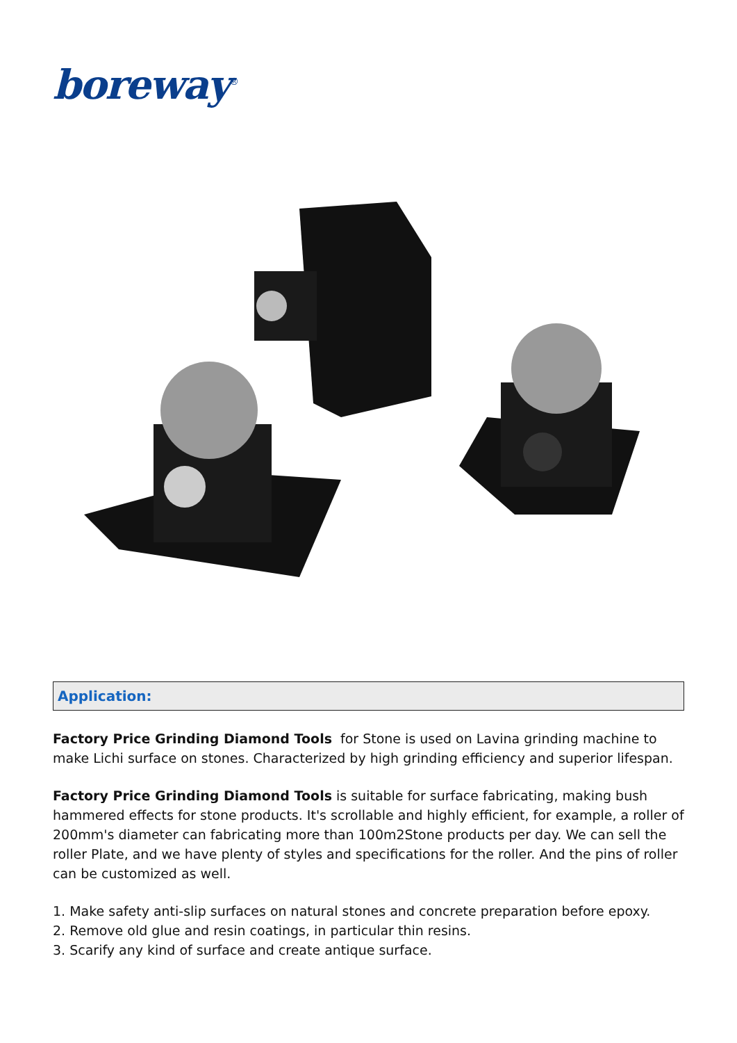boreway<sup>®</sup>
Application:
Factory Price Grinding Diamond Tools for Stone is used on Lavina grinding machine to make Lichi surface on stones. Characterized by high grinding efficiency and superior lifespan.
Factory Price Grinding Diamond Tools is suitable for surface fabricating, making bush hammered effects for stone products. It's scrollable and highly efficient, for example, a roller of 200mm's diameter can fabricating more than 100m2Stone products per day. We can sell the roller Plate, and we have plenty of styles and specifications for the roller. And the pins of roller can be customized as well.
1. Make safety anti-slip surfaces on natural stones and concrete preparation before epoxy.
2. Remove old glue and resin coatings, in particular thin resins.
3. Scarify any kind of surface and create antique surface.